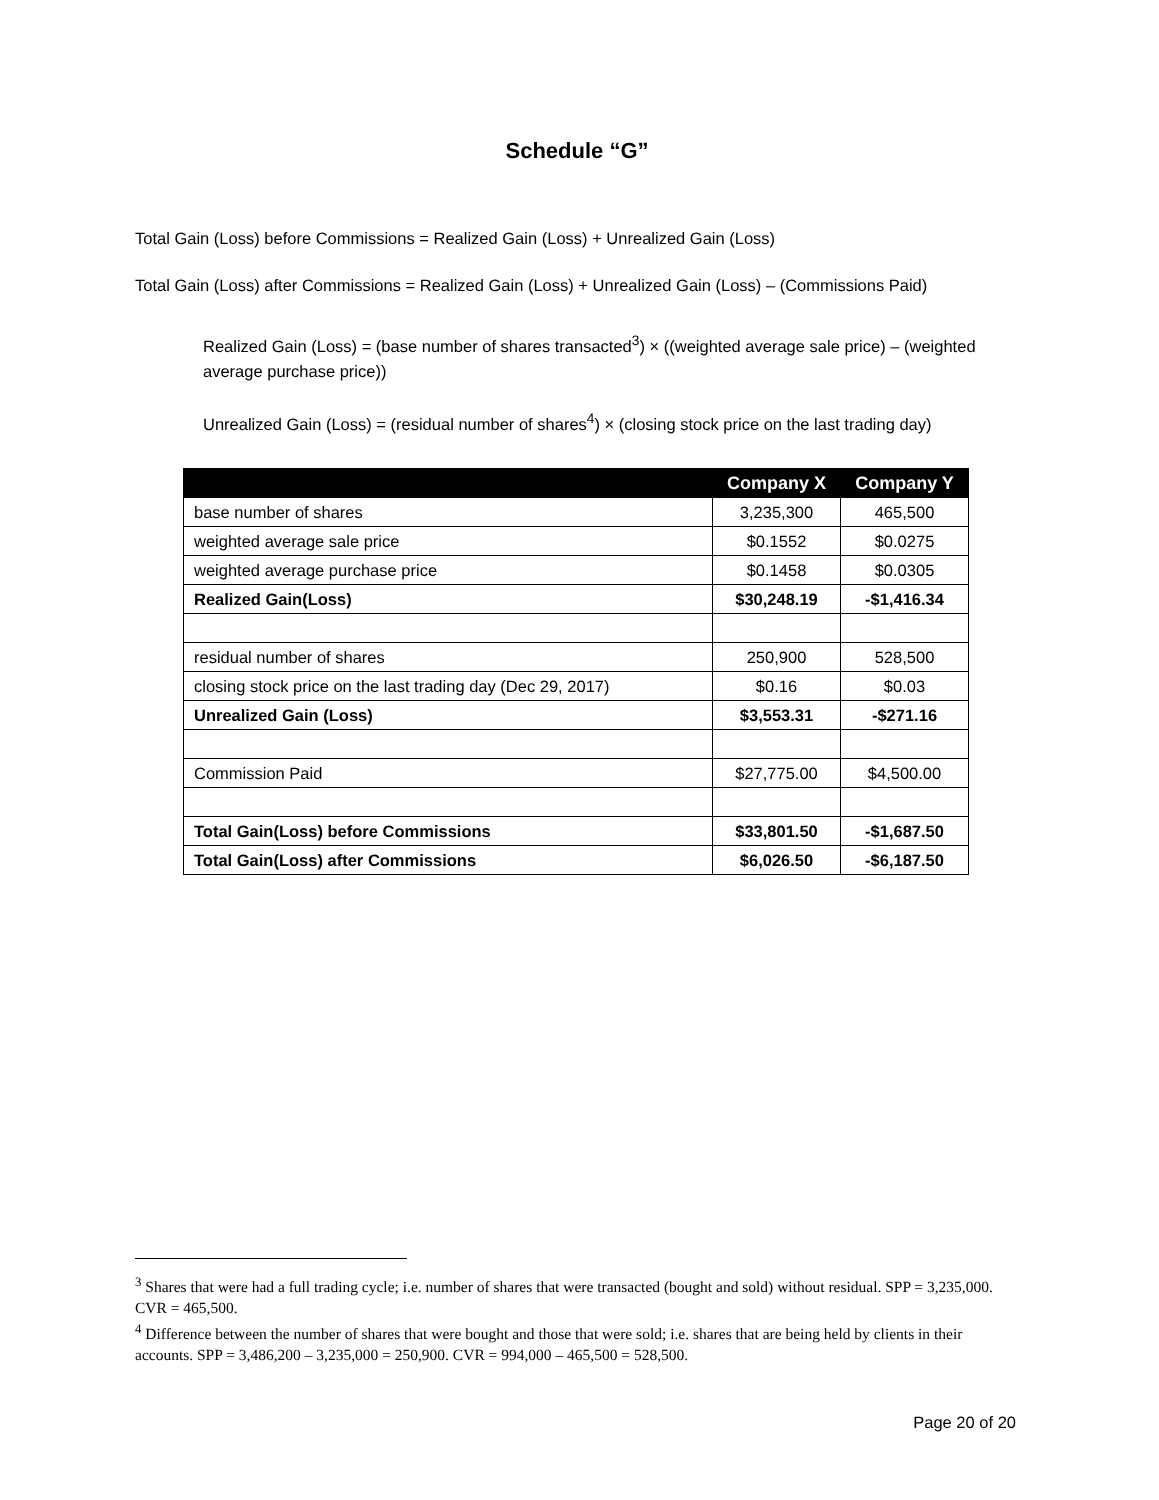Schedule “G”
Total Gain (Loss) before Commissions = Realized Gain (Loss) + Unrealized Gain (Loss)
Total Gain (Loss) after Commissions = Realized Gain (Loss) + Unrealized Gain (Loss) – (Commissions Paid)
Realized Gain (Loss) = (base number of shares transacted<sup>3</sup>) × ((weighted average sale price) – (weighted average purchase price))
Unrealized Gain (Loss) = (residual number of shares<sup>4</sup>) × (closing stock price on the last trading day)
| | Company X | Company Y |
| --- | --- | --- |
| base number of shares | 3,235,300 | 465,500 |
| weighted average sale price | $0.1552 | $0.0275 |
| weighted average purchase price | $0.1458 | $0.0305 |
| Realized Gain(Loss) | $30,248.19 | -$1,416.34 |
| residual number of shares | 250,900 | 528,500 |
| closing stock price on the last trading day (Dec 29, 2017) | $0.16 | $0.03 |
| Unrealized Gain (Loss) | $3,553.31 | -$271.16 |
| Commission Paid | $27,775.00 | $4,500.00 |
| Total Gain(Loss) before Commissions | $33,801.50 | -$1,687.50 |
| Total Gain(Loss) after Commissions | $6,026.50 | -$6,187.50 |
<sup>3</sup> Shares that were had a full trading cycle; i.e. number of shares that were transacted (bought and sold) without residual. SPP = 3,235,000. CVR = 465,500.
<sup>4</sup> Difference between the number of shares that were bought and those that were sold; i.e. shares that are being held by clients in their accounts. SPP = 3,486,200 – 3,235,000 = 250,900. CVR = 994,000 – 465,500 = 528,500.
Page 20 of 20